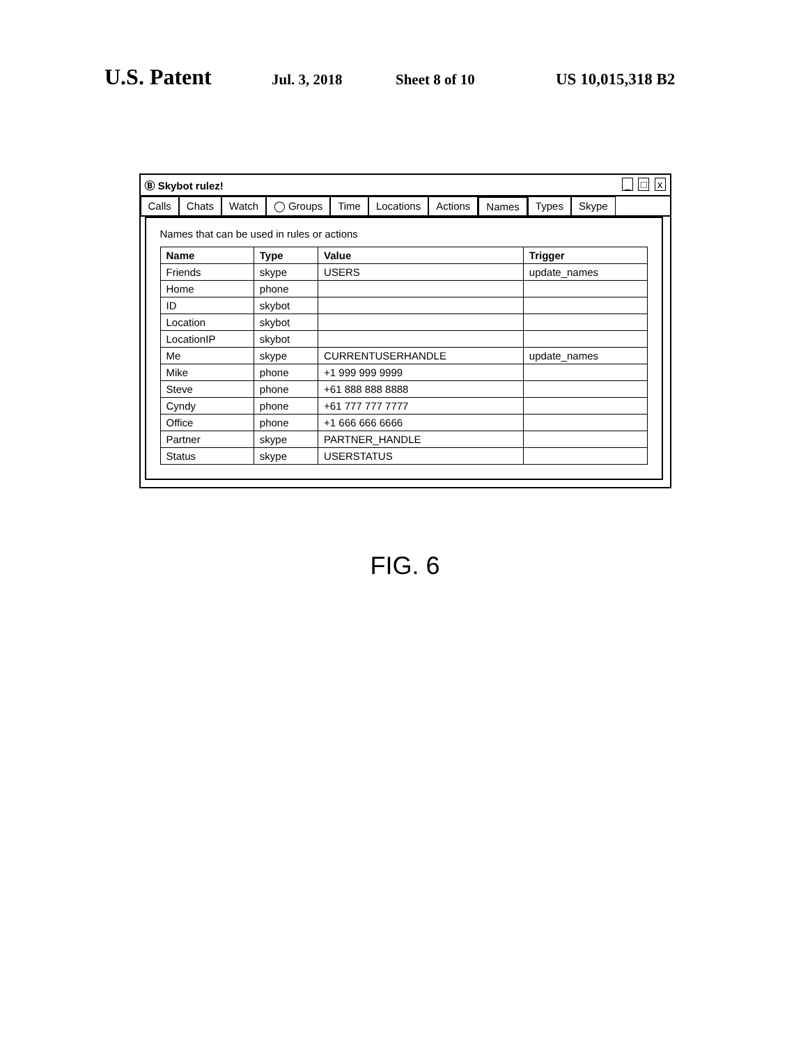U.S. Patent Jul. 3, 2018 Sheet 8 of 10 US 10,015,318 B2
Ⓑ Skybot rulez! _ □ x
Calls Chats Watch ◯ Groups Time Locations Actions Names Types Skype
Names that can be used in rules or actions
| Name | Type | Value | Trigger |
| --- | --- | --- | --- |
| Friends | skype | USERS | update_names |
| Home | phone | | |
| ID | skybot | | |
| Location | skybot | | |
| LocationIP | skybot | | |
| Me | skype | CURRENTUSERHANDLE | update_names |
| Mike | phone | +1 999 999 9999 | |
| Steve | phone | +61 888 888 8888 | |
| Cyndy | phone | +61 777 777 7777 | |
| Office | phone | +1 666 666 6666 | |
| Partner | skype | PARTNER_HANDLE | |
| Status | skype | USERSTATUS | |
FIG. 6